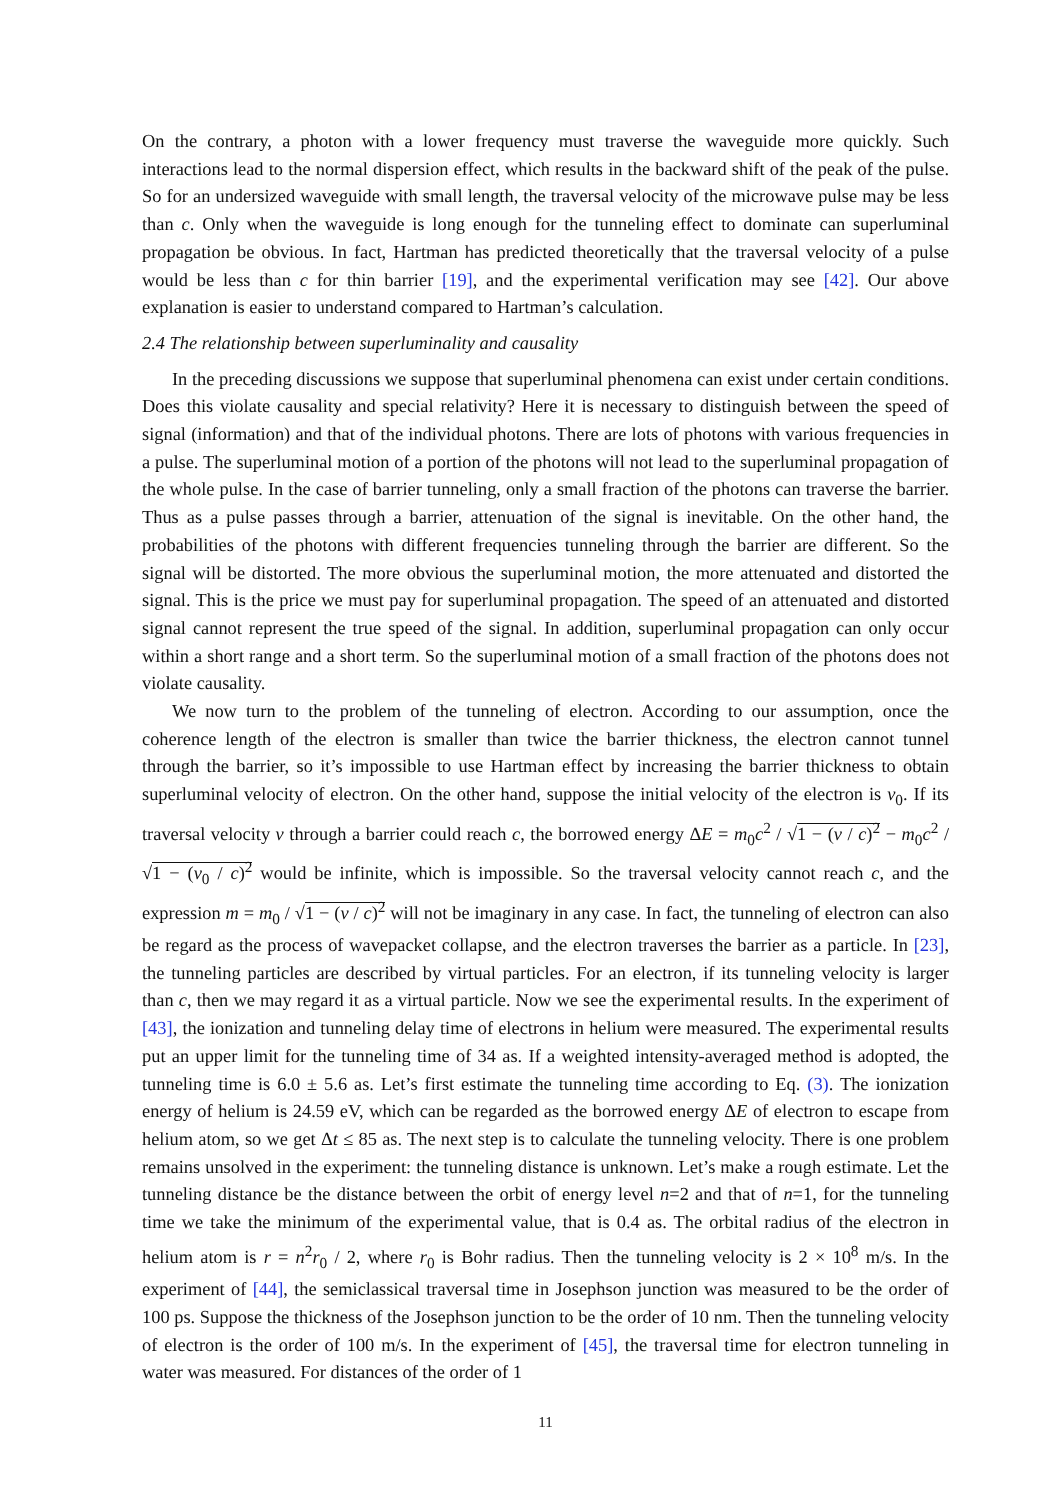On the contrary, a photon with a lower frequency must traverse the waveguide more quickly. Such interactions lead to the normal dispersion effect, which results in the backward shift of the peak of the pulse. So for an undersized waveguide with small length, the traversal velocity of the microwave pulse may be less than c. Only when the waveguide is long enough for the tunneling effect to dominate can superluminal propagation be obvious. In fact, Hartman has predicted theoretically that the traversal velocity of a pulse would be less than c for thin barrier [19], and the experimental verification may see [42]. Our above explanation is easier to understand compared to Hartman’s calculation.
2.4 The relationship between superluminality and causality
In the preceding discussions we suppose that superluminal phenomena can exist under certain conditions. Does this violate causality and special relativity? Here it is necessary to distinguish between the speed of signal (information) and that of the individual photons. There are lots of photons with various frequencies in a pulse. The superluminal motion of a portion of the photons will not lead to the superluminal propagation of the whole pulse. In the case of barrier tunneling, only a small fraction of the photons can traverse the barrier. Thus as a pulse passes through a barrier, attenuation of the signal is inevitable. On the other hand, the probabilities of the photons with different frequencies tunneling through the barrier are different. So the signal will be distorted. The more obvious the superluminal motion, the more attenuated and distorted the signal. This is the price we must pay for superluminal propagation. The speed of an attenuated and distorted signal cannot represent the true speed of the signal. In addition, superluminal propagation can only occur within a short range and a short term. So the superluminal motion of a small fraction of the photons does not violate causality.
We now turn to the problem of the tunneling of electron. According to our assumption, once the coherence length of the electron is smaller than twice the barrier thickness, the electron cannot tunnel through the barrier, so it’s impossible to use Hartman effect by increasing the barrier thickness to obtain superluminal velocity of electron. On the other hand, suppose the initial velocity of the electron is v<sub>0</sub>. If its traversal velocity v through a barrier could reach c, the borrowed energy ΔE = m<sub>0</sub>c<sup>2</sup> / √1 − (v / c)<sup>2</sup> − m<sub>0</sub>c<sup>2</sup> / √1 − (v<sub>0</sub> / c)<sup>2</sup> would be infinite, which is impossible. So the traversal velocity cannot reach c, and the expression m = m<sub>0</sub> / √1 − (v / c)<sup>2</sup> will not be imaginary in any case. In fact, the tunneling of electron can also be regard as the process of wavepacket collapse, and the electron traverses the barrier as a particle. In [23], the tunneling particles are described by virtual particles. For an electron, if its tunneling velocity is larger than c, then we may regard it as a virtual particle. Now we see the experimental results. In the experiment of [43], the ionization and tunneling delay time of electrons in helium were measured. The experimental results put an upper limit for the tunneling time of 34 as. If a weighted intensity-averaged method is adopted, the tunneling time is 6.0 ± 5.6 as. Let’s first estimate the tunneling time according to Eq. (3). The ionization energy of helium is 24.59 eV, which can be regarded as the borrowed energy ΔE of electron to escape from helium atom, so we get Δt ≤ 85 as. The next step is to calculate the tunneling velocity. There is one problem remains unsolved in the experiment: the tunneling distance is unknown. Let’s make a rough estimate. Let the tunneling distance be the distance between the orbit of energy level n=2 and that of n=1, for the tunneling time we take the minimum of the experimental value, that is 0.4 as. The orbital radius of the electron in helium atom is r = n<sup>2</sup>r<sub>0</sub> / 2, where r<sub>0</sub> is Bohr radius. Then the tunneling velocity is 2 × 10<sup>8</sup> m/s. In the experiment of [44], the semiclassical traversal time in Josephson junction was measured to be the order of 100 ps. Suppose the thickness of the Josephson junction to be the order of 10 nm. Then the tunneling velocity of electron is the order of 100 m/s. In the experiment of [45], the traversal time for electron tunneling in water was measured. For distances of the order of 1
11